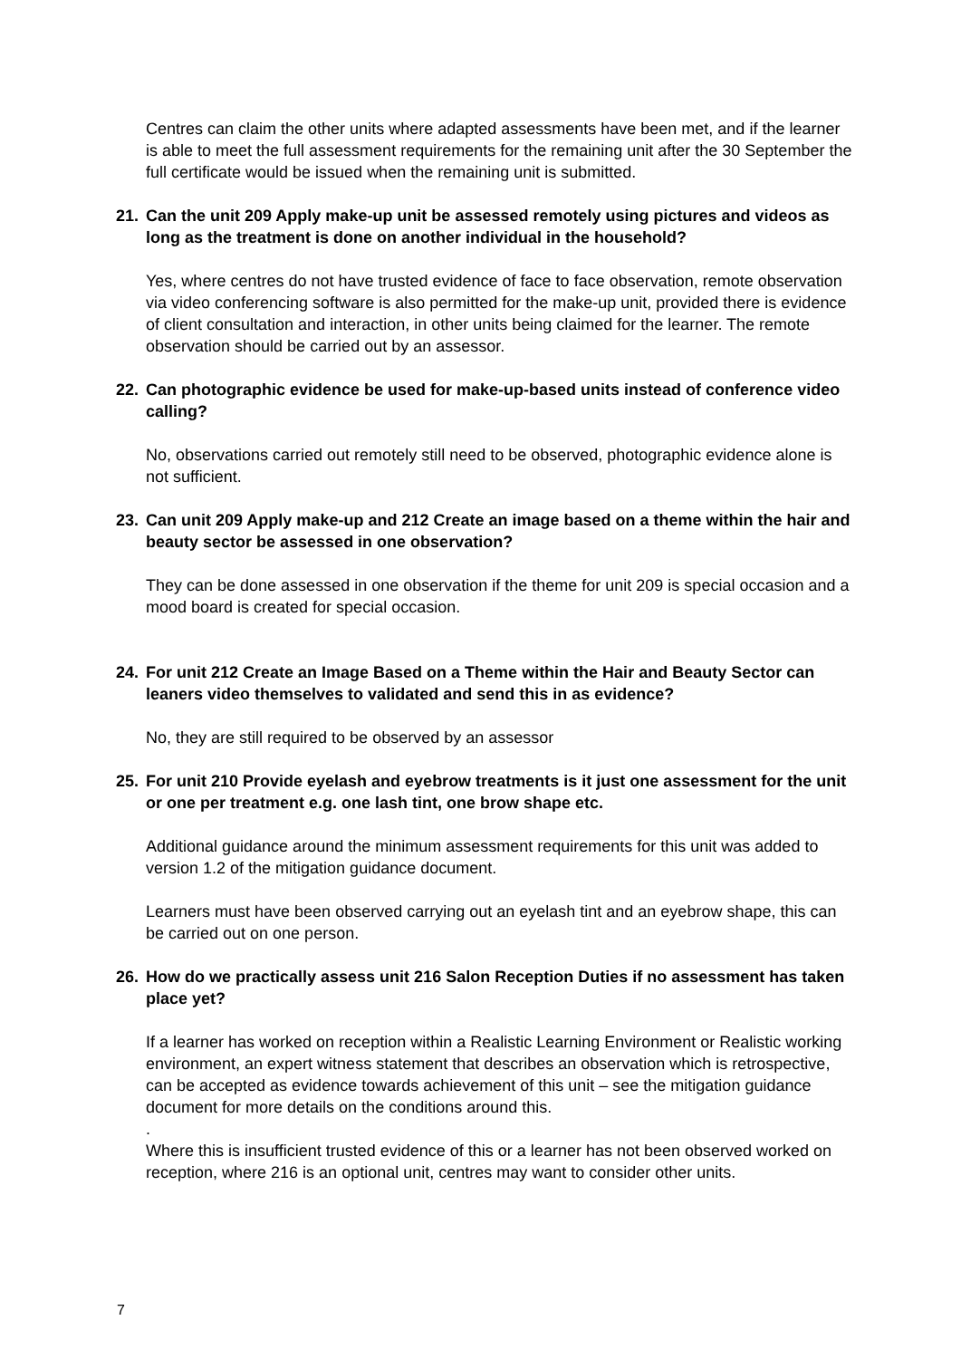Centres can claim the other units where adapted assessments have been met, and if the learner is able to meet the full assessment requirements for the remaining unit after the 30 September the full certificate would be issued when the remaining unit is submitted.
21. Can the unit 209 Apply make-up unit be assessed remotely using pictures and videos as long as the treatment is done on another individual in the household?
Yes, where centres do not have trusted evidence of face to face observation, remote observation via video conferencing software is also permitted for the make-up unit, provided there is evidence of client consultation and interaction, in other units being claimed for the learner. The remote observation should be carried out by an assessor.
22. Can photographic evidence be used for make-up-based units instead of conference video calling?
No, observations carried out remotely still need to be observed, photographic evidence alone is not sufficient.
23. Can unit 209 Apply make-up and 212 Create an image based on a theme within the hair and beauty sector be assessed in one observation?
They can be done assessed in one observation if the theme for unit 209 is special occasion and a mood board is created for special occasion.
24. For unit 212 Create an Image Based on a Theme within the Hair and Beauty Sector can leaners video themselves to validated and send this in as evidence?
No, they are still required to be observed by an assessor
25. For unit 210 Provide eyelash and eyebrow treatments is it just one assessment for the unit or one per treatment e.g. one lash tint, one brow shape etc.
Additional guidance around the minimum assessment requirements for this unit was added to version 1.2 of the mitigation guidance document.
Learners must have been observed carrying out an eyelash tint and an eyebrow shape, this can be carried out on one person.
26. How do we practically assess unit 216 Salon Reception Duties if no assessment has taken place yet?
If a learner has worked on reception within a Realistic Learning Environment or Realistic working environment, an expert witness statement that describes an observation which is retrospective, can be accepted as evidence towards achievement of this unit – see the mitigation guidance document for more details on the conditions around this.
.
Where this is insufficient trusted evidence of this or a learner has not been observed worked on reception, where 216 is an optional unit, centres may want to consider other units.
7